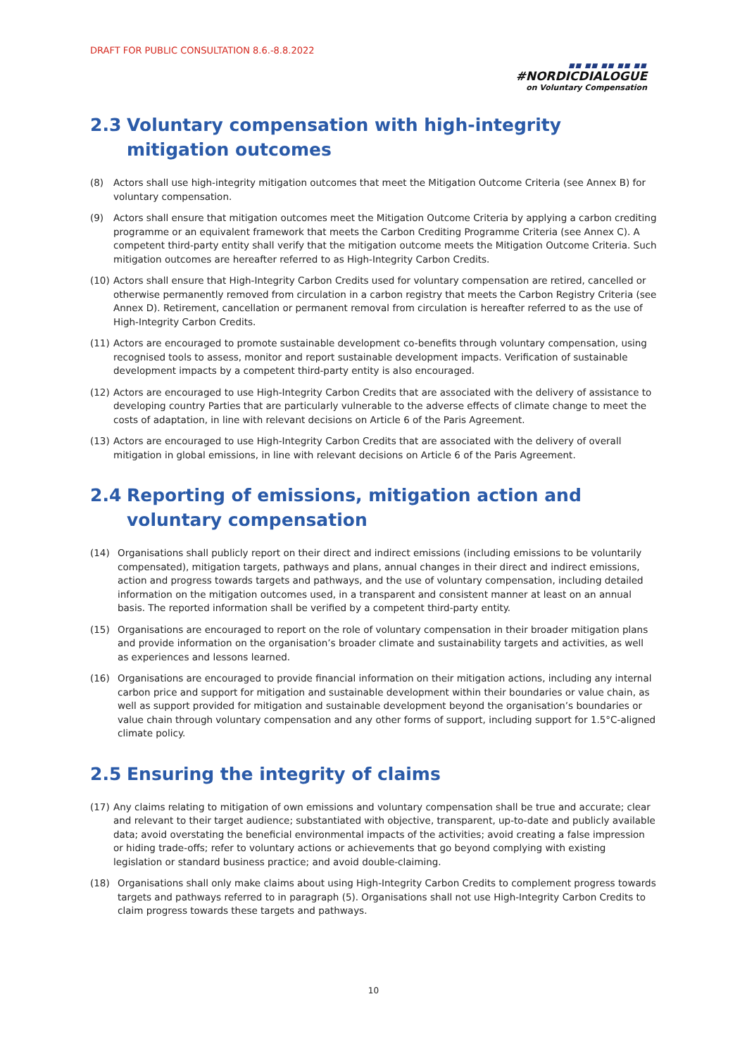DRAFT FOR PUBLIC CONSULTATION 8.6.-8.8.2022
■■ ■■ ■■ ■■ ■■
#NORDICDIALOGUE
on Voluntary Compensation
2.3 Voluntary compensation with high-integrity mitigation outcomes
(8) Actors shall use high-integrity mitigation outcomes that meet the Mitigation Outcome Criteria (see Annex B) for voluntary compensation.
(9) Actors shall ensure that mitigation outcomes meet the Mitigation Outcome Criteria by applying a carbon crediting programme or an equivalent framework that meets the Carbon Crediting Programme Criteria (see Annex C). A competent third-party entity shall verify that the mitigation outcome meets the Mitigation Outcome Criteria. Such mitigation outcomes are hereafter referred to as High-Integrity Carbon Credits.
(10) Actors shall ensure that High-Integrity Carbon Credits used for voluntary compensation are retired, cancelled or otherwise permanently removed from circulation in a carbon registry that meets the Carbon Registry Criteria (see Annex D). Retirement, cancellation or permanent removal from circulation is hereafter referred to as the use of High-Integrity Carbon Credits.
(11) Actors are encouraged to promote sustainable development co-benefits through voluntary compensation, using recognised tools to assess, monitor and report sustainable development impacts. Verification of sustainable development impacts by a competent third-party entity is also encouraged.
(12) Actors are encouraged to use High-Integrity Carbon Credits that are associated with the delivery of assistance to developing country Parties that are particularly vulnerable to the adverse effects of climate change to meet the costs of adaptation, in line with relevant decisions on Article 6 of the Paris Agreement.
(13) Actors are encouraged to use High-Integrity Carbon Credits that are associated with the delivery of overall mitigation in global emissions, in line with relevant decisions on Article 6 of the Paris Agreement.
2.4 Reporting of emissions, mitigation action and voluntary compensation
(14) Organisations shall publicly report on their direct and indirect emissions (including emissions to be voluntarily compensated), mitigation targets, pathways and plans, annual changes in their direct and indirect emissions, action and progress towards targets and pathways, and the use of voluntary compensation, including detailed information on the mitigation outcomes used, in a transparent and consistent manner at least on an annual basis. The reported information shall be verified by a competent third-party entity.
(15) Organisations are encouraged to report on the role of voluntary compensation in their broader mitigation plans and provide information on the organisation’s broader climate and sustainability targets and activities, as well as experiences and lessons learned.
(16) Organisations are encouraged to provide financial information on their mitigation actions, including any internal carbon price and support for mitigation and sustainable development within their boundaries or value chain, as well as support provided for mitigation and sustainable development beyond the organisation’s boundaries or value chain through voluntary compensation and any other forms of support, including support for 1.5°C-aligned climate policy.
2.5 Ensuring the integrity of claims
(17) Any claims relating to mitigation of own emissions and voluntary compensation shall be true and accurate; clear and relevant to their target audience; substantiated with objective, transparent, up-to-date and publicly available data; avoid overstating the beneficial environmental impacts of the activities; avoid creating a false impression or hiding trade-offs; refer to voluntary actions or achievements that go beyond complying with existing legislation or standard business practice; and avoid double-claiming.
(18) Organisations shall only make claims about using High-Integrity Carbon Credits to complement progress towards targets and pathways referred to in paragraph (5). Organisations shall not use High-Integrity Carbon Credits to claim progress towards these targets and pathways.
10